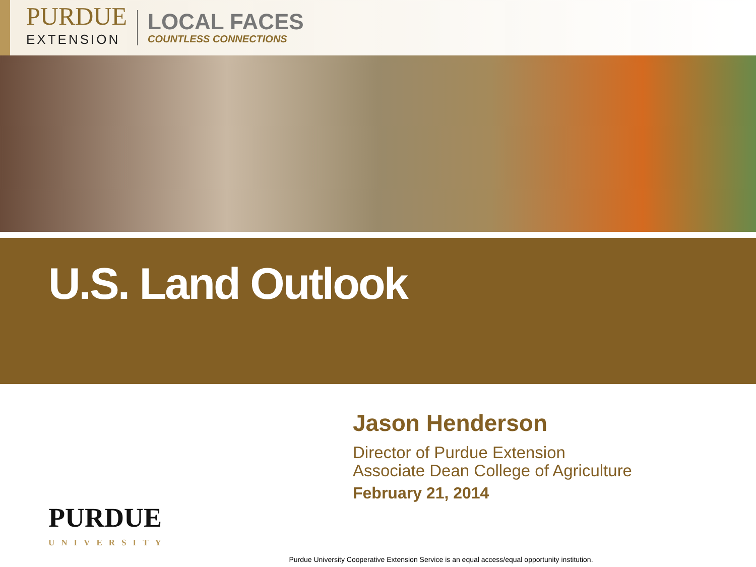PURDUE
EXTENSION
LOCAL FACES
COUNTLESS CONNECTIONS
U.S. Land Outlook
Jason Henderson
Director of Purdue Extension
Associate Dean College of Agriculture
February 21, 2014
PURDUE
UNIVERSITY
Purdue University Cooperative Extension Service is an equal access/equal opportunity institution.